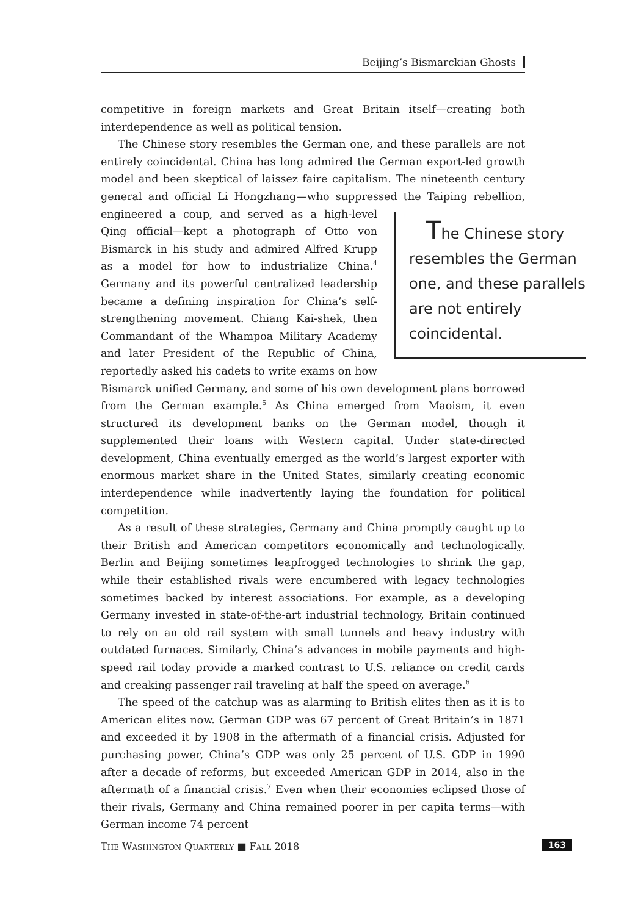Beijing’s Bismarckian Ghosts
competitive in foreign markets and Great Britain itself—creating both interdependence as well as political tension.
The Chinese story resembles the German one, and these parallels are not entirely coincidental. China has long admired the German export-led growth model and been skeptical of laissez faire capitalism. The nineteenth century general and official Li Hongzhang—who suppressed the Taiping rebellion, The Chinese story resembles the German one, and these parallels are not entirely coincidental. engineered a coup, and served as a high-level Qing official—kept a photograph of Otto von Bismarck in his study and admired Alfred Krupp as a model for how to industrialize China.<sup>4</sup> Germany and its powerful centralized leadership became a defining inspiration for China’s self-strengthening movement. Chiang Kai-shek, then Commandant of the Whampoa Military Academy and later President of the Republic of China, reportedly asked his cadets to write exams on how Bismarck unified Germany, and some of his own development plans borrowed from the German example.<sup>5</sup> As China emerged from Maoism, it even structured its development banks on the German model, though it supplemented their loans with Western capital. Under state-directed development, China eventually emerged as the world’s largest exporter with enormous market share in the United States, similarly creating economic interdependence while inadvertently laying the foundation for political competition.
As a result of these strategies, Germany and China promptly caught up to their British and American competitors economically and technologically. Berlin and Beijing sometimes leapfrogged technologies to shrink the gap, while their established rivals were encumbered with legacy technologies sometimes backed by interest associations. For example, as a developing Germany invested in state-of-the-art industrial technology, Britain continued to rely on an old rail system with small tunnels and heavy industry with outdated furnaces. Similarly, China’s advances in mobile payments and high-speed rail today provide a marked contrast to U.S. reliance on credit cards and creaking passenger rail traveling at half the speed on average.<sup>6</sup>
The speed of the catchup was as alarming to British elites then as it is to American elites now. German GDP was 67 percent of Great Britain’s in 1871 and exceeded it by 1908 in the aftermath of a financial crisis. Adjusted for purchasing power, China’s GDP was only 25 percent of U.S. GDP in 1990 after a decade of reforms, but exceeded American GDP in 2014, also in the aftermath of a financial crisis.<sup>7</sup> Even when their economies eclipsed those of their rivals, Germany and China remained poorer in per capita terms—with German income 74 percent
THE WASHINGTON QUARTERLY ■ FALL 2018 163